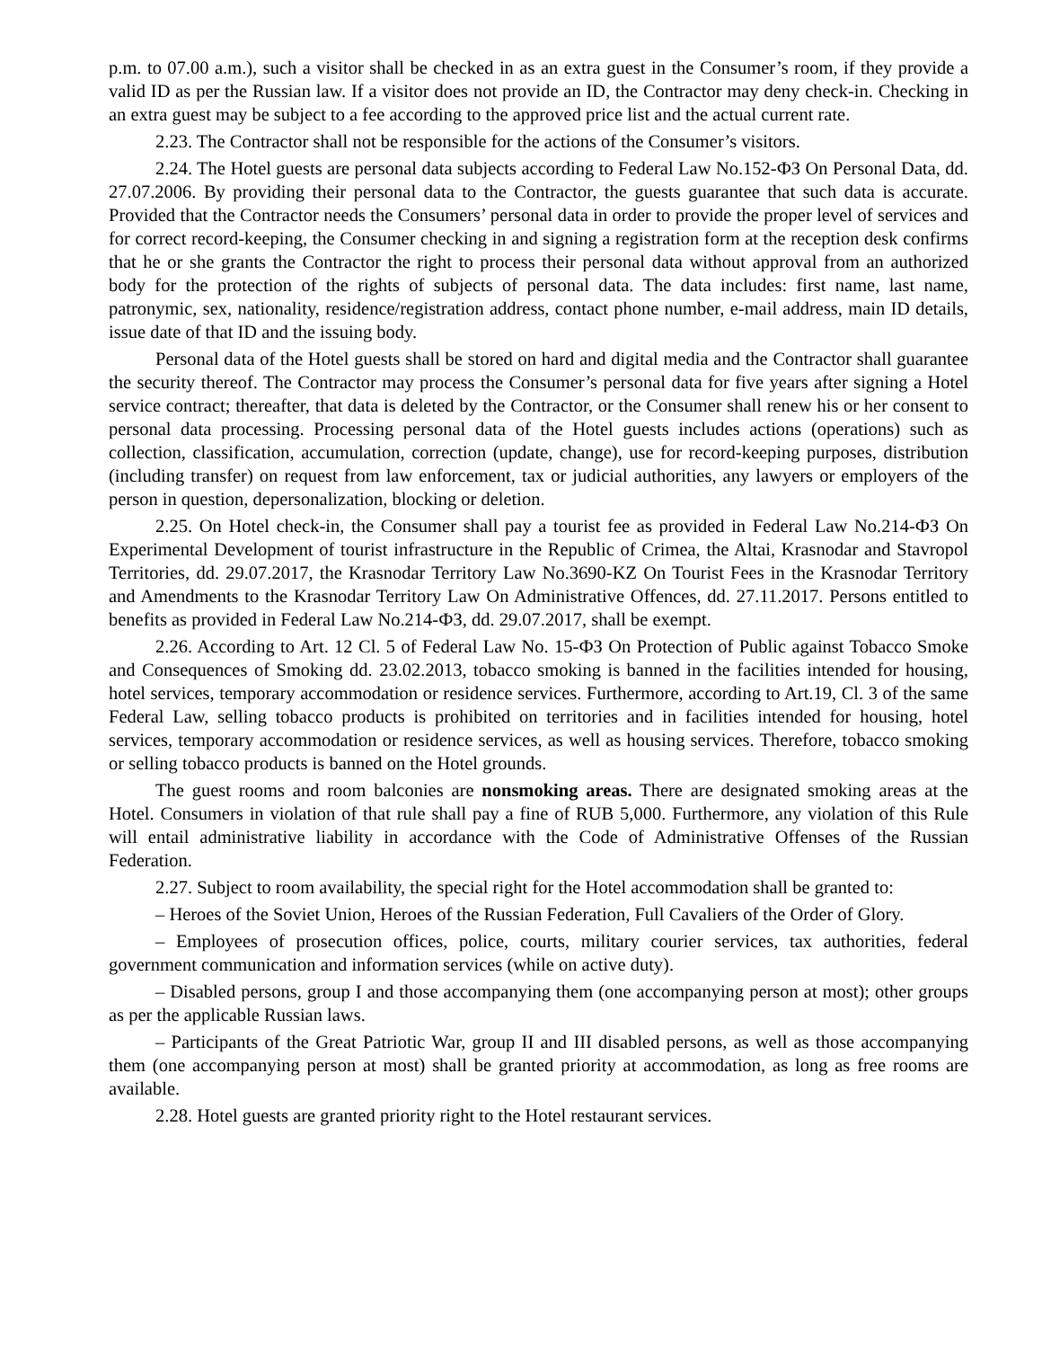p.m. to 07.00 a.m.), such a visitor shall be checked in as an extra guest in the Consumer’s room, if they provide a valid ID as per the Russian law. If a visitor does not provide an ID, the Contractor may deny check-in. Checking in an extra guest may be subject to a fee according to the approved price list and the actual current rate.
2.23. The Contractor shall not be responsible for the actions of the Consumer’s visitors.
2.24. The Hotel guests are personal data subjects according to Federal Law No.152-ФЗ On Personal Data, dd. 27.07.2006. By providing their personal data to the Contractor, the guests guarantee that such data is accurate. Provided that the Contractor needs the Consumers’ personal data in order to provide the proper level of services and for correct record-keeping, the Consumer checking in and signing a registration form at the reception desk confirms that he or she grants the Contractor the right to process their personal data without approval from an authorized body for the protection of the rights of subjects of personal data. The data includes: first name, last name, patronymic, sex, nationality, residence/registration address, contact phone number, e-mail address, main ID details, issue date of that ID and the issuing body.
Personal data of the Hotel guests shall be stored on hard and digital media and the Contractor shall guarantee the security thereof. The Contractor may process the Consumer’s personal data for five years after signing a Hotel service contract; thereafter, that data is deleted by the Contractor, or the Consumer shall renew his or her consent to personal data processing. Processing personal data of the Hotel guests includes actions (operations) such as collection, classification, accumulation, correction (update, change), use for record-keeping purposes, distribution (including transfer) on request from law enforcement, tax or judicial authorities, any lawyers or employers of the person in question, depersonalization, blocking or deletion.
2.25. On Hotel check-in, the Consumer shall pay a tourist fee as provided in Federal Law No.214-ФЗ On Experimental Development of tourist infrastructure in the Republic of Crimea, the Altai, Krasnodar and Stavropol Territories, dd. 29.07.2017, the Krasnodar Territory Law No.3690-KZ On Tourist Fees in the Krasnodar Territory and Amendments to the Krasnodar Territory Law On Administrative Offences, dd. 27.11.2017. Persons entitled to benefits as provided in Federal Law No.214-ФЗ, dd. 29.07.2017, shall be exempt.
2.26. According to Art. 12 Cl. 5 of Federal Law No. 15-ФЗ On Protection of Public against Tobacco Smoke and Consequences of Smoking dd. 23.02.2013, tobacco smoking is banned in the facilities intended for housing, hotel services, temporary accommodation or residence services. Furthermore, according to Art.19, Cl. 3 of the same Federal Law, selling tobacco products is prohibited on territories and in facilities intended for housing, hotel services, temporary accommodation or residence services, as well as housing services. Therefore, tobacco smoking or selling tobacco products is banned on the Hotel grounds.
The guest rooms and room balconies are nonsmoking areas. There are designated smoking areas at the Hotel. Consumers in violation of that rule shall pay a fine of RUB 5,000. Furthermore, any violation of this Rule will entail administrative liability in accordance with the Code of Administrative Offenses of the Russian Federation.
2.27. Subject to room availability, the special right for the Hotel accommodation shall be granted to:
– Heroes of the Soviet Union, Heroes of the Russian Federation, Full Cavaliers of the Order of Glory.
– Employees of prosecution offices, police, courts, military courier services, tax authorities, federal government communication and information services (while on active duty).
– Disabled persons, group I and those accompanying them (one accompanying person at most); other groups as per the applicable Russian laws.
– Participants of the Great Patriotic War, group II and III disabled persons, as well as those accompanying them (one accompanying person at most) shall be granted priority at accommodation, as long as free rooms are available.
2.28. Hotel guests are granted priority right to the Hotel restaurant services.